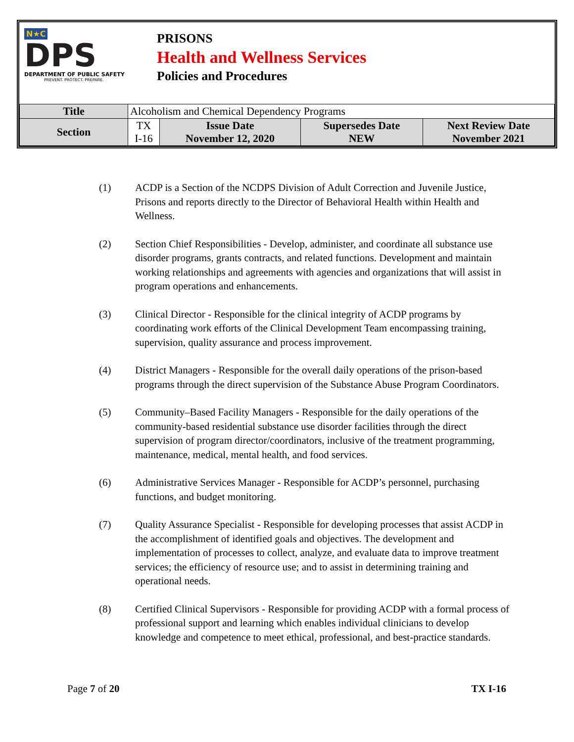N★C
DPS
DEPARTMENT OF PUBLIC SAFETY
PREVENT. PROTECT. PREPARE.
PRISONS
Health and Wellness Services
Policies and Procedures
| Title | Alcoholism and Chemical Dependency Programs | | | |
| Section | TX I-16 | Issue Date November 12, 2020 | Supersedes Date NEW | Next Review Date November 2021 |
(1) ACDP is a Section of the NCDPS Division of Adult Correction and Juvenile Justice, Prisons and reports directly to the Director of Behavioral Health within Health and Wellness.
(2) Section Chief Responsibilities - Develop, administer, and coordinate all substance use disorder programs, grants contracts, and related functions. Development and maintain working relationships and agreements with agencies and organizations that will assist in program operations and enhancements.
(3) Clinical Director - Responsible for the clinical integrity of ACDP programs by coordinating work efforts of the Clinical Development Team encompassing training, supervision, quality assurance and process improvement.
(4) District Managers - Responsible for the overall daily operations of the prison-based programs through the direct supervision of the Substance Abuse Program Coordinators.
(5) Community–Based Facility Managers - Responsible for the daily operations of the community-based residential substance use disorder facilities through the direct supervision of program director/coordinators, inclusive of the treatment programming, maintenance, medical, mental health, and food services.
(6) Administrative Services Manager - Responsible for ACDP’s personnel, purchasing functions, and budget monitoring.
(7) Quality Assurance Specialist - Responsible for developing processes that assist ACDP in the accomplishment of identified goals and objectives. The development and implementation of processes to collect, analyze, and evaluate data to improve treatment services; the efficiency of resource use; and to assist in determining training and operational needs.
(8) Certified Clinical Supervisors - Responsible for providing ACDP with a formal process of professional support and learning which enables individual clinicians to develop knowledge and competence to meet ethical, professional, and best-practice standards.
Page 7 of 20 TX I-16